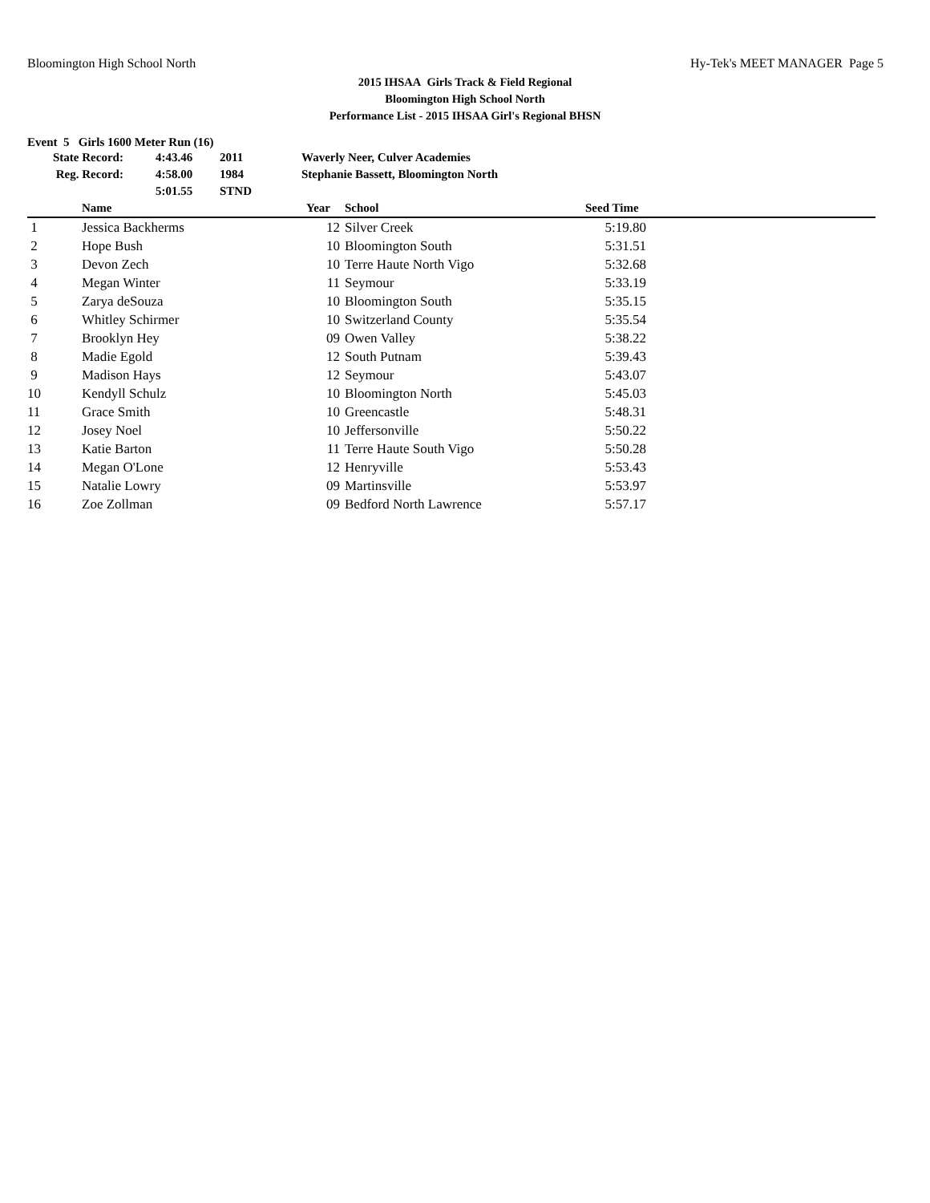Bloomington High School North Hy-Tek's MEET MANAGER Page 5
2015 IHSAA Girls Track & Field Regional
Bloomington High School North
Performance List - 2015 IHSAA Girl's Regional BHSN
Event 5 Girls 1600 Meter Run (16)
| State Record: | 4:43.46 | 2011 | Waverly Neer, Culver Academies |
| Reg. Record: | 4:58.00 | 1984 | Stephanie Bassett, Bloomington North |
| | 5:01.55 | STND | |
| | Name | Year | School | Seed Time | |
| --- | --- | --- | --- | --- | --- |
| 1 | Jessica Backherms | 12 | Silver Creek | 5:19.80 | |
| 2 | Hope Bush | 10 | Bloomington South | 5:31.51 | |
| 3 | Devon Zech | 10 | Terre Haute North Vigo | 5:32.68 | |
| 4 | Megan Winter | 11 | Seymour | 5:33.19 | |
| 5 | Zarya deSouza | 10 | Bloomington South | 5:35.15 | |
| 6 | Whitley Schirmer | 10 | Switzerland County | 5:35.54 | |
| 7 | Brooklyn Hey | 09 | Owen Valley | 5:38.22 | |
| 8 | Madie Egold | 12 | South Putnam | 5:39.43 | |
| 9 | Madison Hays | 12 | Seymour | 5:43.07 | |
| 10 | Kendyll Schulz | 10 | Bloomington North | 5:45.03 | |
| 11 | Grace Smith | 10 | Greencastle | 5:48.31 | |
| 12 | Josey Noel | 10 | Jeffersonville | 5:50.22 | |
| 13 | Katie Barton | 11 | Terre Haute South Vigo | 5:50.28 | |
| 14 | Megan O'Lone | 12 | Henryville | 5:53.43 | |
| 15 | Natalie Lowry | 09 | Martinsville | 5:53.97 | |
| 16 | Zoe Zollman | 09 | Bedford North Lawrence | 5:57.17 | |